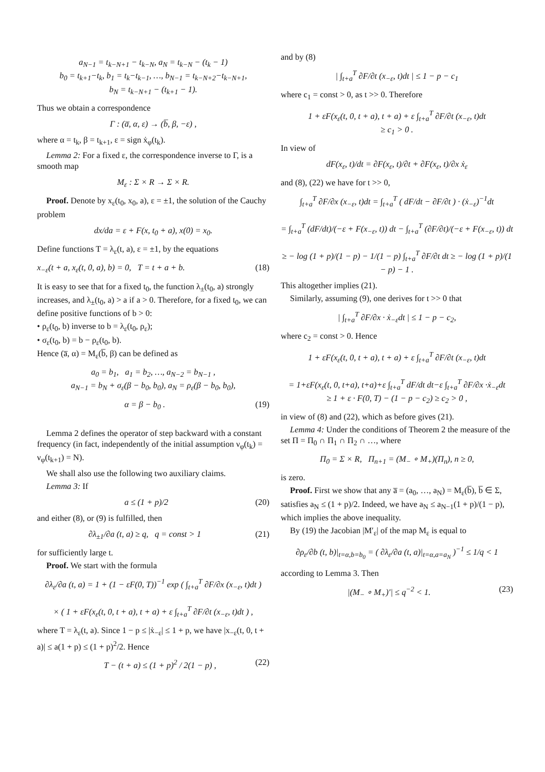a<sub>N−1</sub> = t<sub>k−N+1</sub> − t<sub>k−N</sub>, a<sub>N</sub> = t<sub>k−N</sub> − (t<sub>k</sub> − 1)
b<sub>0</sub> = t<sub>k+1</sub>−t<sub>k</sub>, b<sub>1</sub> = t<sub>k</sub>−t<sub>k−1</sub>, …, b<sub>N−1</sub> = t<sub>k−N+2</sub>−t<sub>k−N+1</sub>,
b<sub>N</sub> = t<sub>k−N+1</sub> − (t<sub>k+1</sub> − 1).
Thus we obtain a correspondence
Γ : (a̅, α, ε) → (b̅, β, −ε) ,
where α = t<sub>k</sub>, β = t<sub>k+1</sub>, ε = sign ẋ<sub>φ</sub>(t<sub>k</sub>).
Lemma 2: For a fixed ε, the correspondence inverse to Γ, is a smooth map
M<sub>ε</sub> : Σ × R → Σ × R.
Proof. Denote by x<sub>ε</sub>(t<sub>0</sub>, x<sub>0</sub>, a), ε = ±1, the solution of the Cauchy problem
dx/da = ε + F(x, t<sub>0</sub> + a), x(0) = x<sub>0</sub>.
Define functions T = λ<sub>ε</sub>(t, a), ε = ±1, by the equations
x<sub>−ε</sub>(t + a, x<sub>ε</sub>(t, 0, a), b) = 0, T = t + a + b. (18)
It is easy to see that for a fixed t<sub>0</sub>, the function λ<sub>±</sub>(t<sub>0</sub>, a) strongly increases, and λ<sub>±</sub>(t<sub>0</sub>, a) > a if a > 0. Therefore, for a fixed t<sub>0</sub>, we can define positive functions of b > 0:
• ρ<sub>ε</sub>(t<sub>0</sub>, b) inverse to b = λ<sub>ε</sub>(t<sub>0</sub>, ρ<sub>ε</sub>);
• σ<sub>ε</sub>(t<sub>0</sub>, b) = b − ρ<sub>ε</sub>(t<sub>0</sub>, b).
Hence (a̅, α) = M<sub>ε</sub>(b̅, β) can be defined as
a<sub>0</sub> = b<sub>1</sub>, a<sub>1</sub> = b<sub>2</sub>, …, a<sub>N−2</sub> = b<sub>N−1</sub> ,
a<sub>N−1</sub> = b<sub>N</sub> + σ<sub>ε</sub>(β − b<sub>0</sub>, b<sub>0</sub>), a<sub>N</sub> = ρ<sub>ε</sub>(β − b<sub>0</sub>, b<sub>0</sub>),
α = β − b<sub>0</sub> . (19)
Lemma 2 defines the operator of step backward with a constant frequency (in fact, independently of the initial assumption ν<sub>φ</sub>(t<sub>k</sub>) = ν<sub>φ</sub>(t<sub>k+1</sub>) = N).
We shall also use the following two auxiliary claims.
Lemma 3: If
a ≤ (1 + p)/2 (20)
and either (8), or (9) is fulfilled, then
∂λ<sub>±1</sub>/∂a (t, a) ≥ q, q = const > 1 (21)
for sufficiently large t.
Proof. We start with the formula
∂λ<sub>ε</sub>/∂a (t, a) = 1 + (1 − εF(0, T))<sup>−1</sup> exp ( ∫<sub>t+a</sub><sup>T</sup> ∂F/∂x (x<sub>−ε</sub>, t)dt )
× ( 1 + εF(x<sub>ε</sub>(t, 0, t + a), t + a) + ε ∫<sub>t+a</sub><sup>T</sup> ∂F/∂t (x<sub>−ε</sub>, t)dt ) ,
where T = λ<sub>ε</sub>(t, a). Since 1 − p ≤ |ẋ<sub>−ε</sub>| ≤ 1 + p, we have |x<sub>−ε</sub>(t, 0, t + a)| ≤ a(1 + p) ≤ (1 + p)<sup>2</sup>/2. Hence
T − (t + a) ≤ (1 + p)<sup>2</sup> / 2(1 − p) , (22)
and by (8)
| ∫<sub>t+a</sub><sup>T</sup> ∂F/∂t (x<sub>−ε</sub>, t)dt | ≤ 1 − p − c<sub>1</sub>
where c<sub>1</sub> = const > 0, as t >> 0. Therefore
1 + εF(x<sub>ε</sub>(t, 0, t + a), t + a) + ε ∫<sub>t+a</sub><sup>T</sup> ∂F/∂t (x<sub>−ε</sub>, t)dt
≥ c<sub>1</sub> > 0 .
In view of
dF(x<sub>ε</sub>, t)/dt = ∂F(x<sub>ε</sub>, t)/∂t + ∂F(x<sub>ε</sub>, t)/∂x ẋ<sub>ε</sub>
and (8), (22) we have for t >> 0,
∫<sub>t+a</sub><sup>T</sup> ∂F/∂x (x<sub>−ε</sub>, t)dt = ∫<sub>t+a</sub><sup>T</sup> ( dF/dt − ∂F/∂t ) · (ẋ<sub>−ε</sub>)<sup>−1</sup>dt
= ∫<sub>t+a</sub><sup>T</sup> (dF/dt)/(−ε + F(x<sub>−ε</sub>, t)) dt − ∫<sub>t+a</sub><sup>T</sup> (∂F/∂t)/(−ε + F(x<sub>−ε</sub>, t)) dt
≥ − log (1 + p)/(1 − p) − 1/(1 − p) ∫<sub>t+a</sub><sup>T</sup> ∂F/∂t dt ≥ − log (1 + p)/(1 − p) − 1 .
This altogether implies (21).
Similarly, assuming (9), one derives for t >> 0 that
| ∫<sub>t+a</sub><sup>T</sup> ∂F/∂x · ẋ<sub>−ε</sub>dt | ≤ 1 − p − c<sub>2</sub>,
where c<sub>2</sub> = const > 0. Hence
1 + εF(x<sub>ε</sub>(t, 0, t + a), t + a) + ε ∫<sub>t+a</sub><sup>T</sup> ∂F/∂t (x<sub>−ε</sub>, t)dt
= 1+εF(x<sub>ε</sub>(t, 0, t+a), t+a)+ε ∫<sub>t+a</sub><sup>T</sup> dF/dt dt−ε ∫<sub>t+a</sub><sup>T</sup> ∂F/∂x ·ẋ<sub>−ε</sub>dt
≥ 1 + ε · F(0, T) − (1 − p − c<sub>2</sub>) ≥ c<sub>2</sub> > 0 ,
in view of (8) and (22), which as before gives (21).
Lemma 4: Under the conditions of Theorem 2 the measure of the set Π = Π<sub>0</sub> ∩ Π<sub>1</sub> ∩ Π<sub>2</sub> ∩ …, where
Π<sub>0</sub> = Σ × R, Π<sub>n+1</sub> = (M<sub>−</sub> ∘ M<sub>+</sub>)(Π<sub>n</sub>), n ≥ 0,
is zero.
Proof. First we show that any a̅ = (a<sub>0</sub>, …, a<sub>N</sub>) = M<sub>ε</sub>(b̅), b̅ ∈ Σ, satisfies a<sub>N</sub> ≤ (1 + p)/2. Indeed, we have a<sub>N</sub> ≤ a<sub>N−1</sub>(1 + p)/(1 − p), which implies the above inequality.
By (19) the Jacobian |M′<sub>ε</sub>| of the map M<sub>ε</sub> is equal to
∂ρ<sub>ε</sub>/∂b (t, b)|<sub>t=α,b=b<sub>0</sub></sub> = ( ∂λ<sub>ε</sub>/∂a (t, a)|<sub>t=α,a=a<sub>N</sub></sub> )<sup>−1</sup> ≤ 1/q < 1
according to Lemma 3. Then
|(M<sub>−</sub> ∘ M<sub>+</sub>)′| ≤ q<sup>−2</sup> < 1. (23)